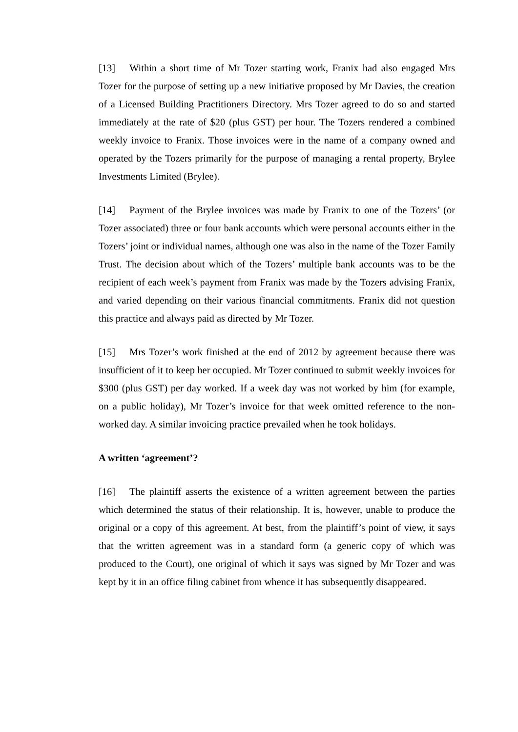[13] Within a short time of Mr Tozer starting work, Franix had also engaged Mrs Tozer for the purpose of setting up a new initiative proposed by Mr Davies, the creation of a Licensed Building Practitioners Directory. Mrs Tozer agreed to do so and started immediately at the rate of $20 (plus GST) per hour. The Tozers rendered a combined weekly invoice to Franix. Those invoices were in the name of a company owned and operated by the Tozers primarily for the purpose of managing a rental property, Brylee Investments Limited (Brylee).
[14] Payment of the Brylee invoices was made by Franix to one of the Tozers’ (or Tozer associated) three or four bank accounts which were personal accounts either in the Tozers’ joint or individual names, although one was also in the name of the Tozer Family Trust. The decision about which of the Tozers’ multiple bank accounts was to be the recipient of each week’s payment from Franix was made by the Tozers advising Franix, and varied depending on their various financial commitments. Franix did not question this practice and always paid as directed by Mr Tozer.
[15] Mrs Tozer’s work finished at the end of 2012 by agreement because there was insufficient of it to keep her occupied. Mr Tozer continued to submit weekly invoices for $300 (plus GST) per day worked. If a week day was not worked by him (for example, on a public holiday), Mr Tozer’s invoice for that week omitted reference to the non-worked day. A similar invoicing practice prevailed when he took holidays.
A written ‘agreement’?
[16] The plaintiff asserts the existence of a written agreement between the parties which determined the status of their relationship. It is, however, unable to produce the original or a copy of this agreement. At best, from the plaintiff’s point of view, it says that the written agreement was in a standard form (a generic copy of which was produced to the Court), one original of which it says was signed by Mr Tozer and was kept by it in an office filing cabinet from whence it has subsequently disappeared.